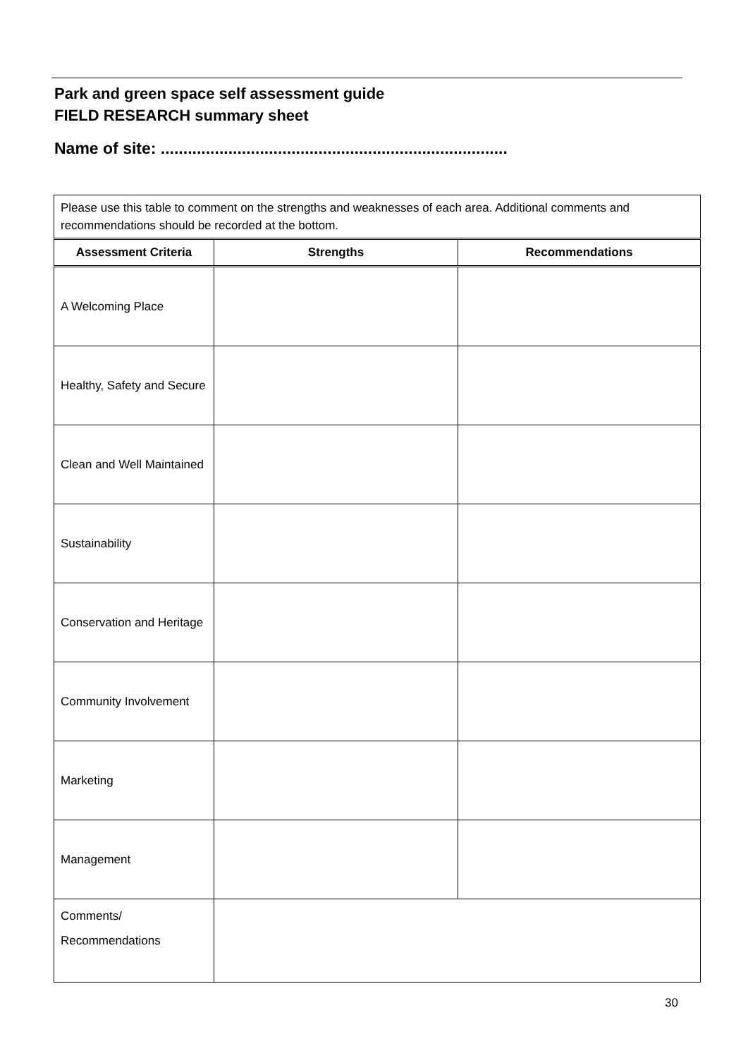Park and green space self assessment guide
FIELD RESEARCH summary sheet
Name of site: .............................................................................
| Please use this table to comment on the strengths and weaknesses of each area. Additional comments and recommendations should be recorded at the bottom. | | |
| Assessment Criteria | Strengths | Recommendations |
| A Welcoming Place | | |
| Healthy, Safety and Secure | | |
| Clean and Well Maintained | | |
| Sustainability | | |
| Conservation and Heritage | | |
| Community Involvement | | |
| Marketing | | |
| Management | | |
| Comments/ Recommendations | | |
30